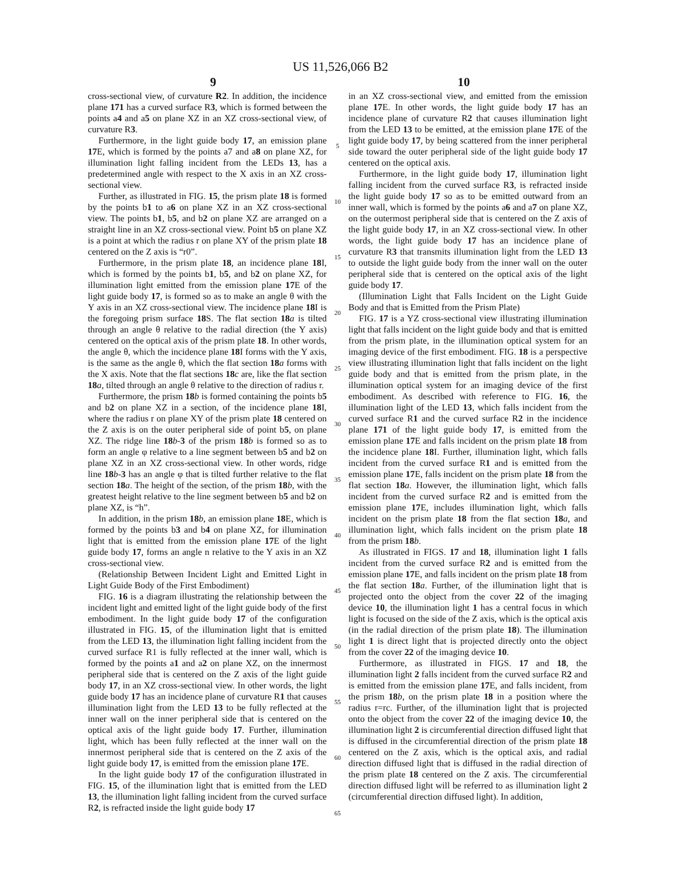US 11,526,066 B2
9 10
cross-sectional view, of curvature R2. In addition, the incidence plane 171 has a curved surface R3, which is formed between the points a4 and a5 on plane XZ in an XZ cross-sectional view, of curvature R3.
Furthermore, in the light guide body 17, an emission plane 17 E, which is formed by the points a7 and a8 on plane XZ, for illumination light falling incident from the LEDs 13, has a predetermined angle with respect to the X axis in an XZ cross-sectional view.
Further, as illustrated in FIG. 15, the prism plate 18 is formed by the points b1 to a6 on plane XZ in an XZ cross-sectional view. The points b1, b5, and b2 on plane XZ are arranged on a straight line in an XZ cross-sectional view. Point b5 on plane XZ is a point at which the radius r on plane XY of the prism plate 18 centered on the Z axis is “r0”.
Furthermore, in the prism plate 18, an incidence plane 18 I, which is formed by the points b1, b5, and b2 on plane XZ, for illumination light emitted from the emission plane 17 E of the light guide body 17, is formed so as to make an angle θ with the Y axis in an XZ cross-sectional view. The incidence plane 18 I is the foregoing prism surface 18 S. The flat section 18 a is tilted through an angle θ relative to the radial direction (the Y axis) centered on the optical axis of the prism plate 18. In other words, the angle θ, which the incidence plane 18 I forms with the Y axis, is the same as the angle θ, which the flat section 18 a forms with the X axis. Note that the flat sections 18 c are, like the flat section 18 a, tilted through an angle θ relative to the direction of radius r.
Furthermore, the prism 18 b is formed containing the points b5 and b2 on plane XZ in a section, of the incidence plane 18 I, where the radius r on plane XY of the prism plate 18 centered on the Z axis is on the outer peripheral side of point b5, on plane XZ. The ridge line 18 b-3 of the prism 18 b is formed so as to form an angle φ relative to a line segment between b5 and b2 on plane XZ in an XZ cross-sectional view. In other words, ridge line 18 b-3 has an angle φ that is tilted further relative to the flat section 18 a. The height of the section, of the prism 18 b, with the greatest height relative to the line segment between b5 and b2 on plane XZ, is “h”.
In addition, in the prism 18 b, an emission plane 18 E, which is formed by the points b3 and b4 on plane XZ, for illumination light that is emitted from the emission plane 17 E of the light guide body 17, forms an angle n relative to the Y axis in an XZ cross-sectional view.
(Relationship Between Incident Light and Emitted Light in Light Guide Body of the First Embodiment)
FIG. 16 is a diagram illustrating the relationship between the incident light and emitted light of the light guide body of the first embodiment. In the light guide body 17 of the configuration illustrated in FIG. 15, of the illumination light that is emitted from the LED 13, the illumination light falling incident from the curved surface R1 is fully reflected at the inner wall, which is formed by the points a1 and a2 on plane XZ, on the innermost peripheral side that is centered on the Z axis of the light guide body 17, in an XZ cross-sectional view. In other words, the light guide body 17 has an incidence plane of curvature R1 that causes illumination light from the LED 13 to be fully reflected at the inner wall on the inner peripheral side that is centered on the optical axis of the light guide body 17. Further, illumination light, which has been fully reflected at the inner wall on the innermost peripheral side that is centered on the Z axis of the light guide body 17, is emitted from the emission plane 17 E.
In the light guide body 17 of the configuration illustrated in FIG. 15, of the illumination light that is emitted from the LED 13, the illumination light falling incident from the curved surface R2, is refracted inside the light guide body 17
5
10
15
20
25
30
35
40
45
50
55
60
65
in an XZ cross-sectional view, and emitted from the emission plane 17 E. In other words, the light guide body 17 has an incidence plane of curvature R2 that causes illumination light from the LED 13 to be emitted, at the emission plane 17 E of the light guide body 17, by being scattered from the inner peripheral side toward the outer peripheral side of the light guide body 17 centered on the optical axis.
Furthermore, in the light guide body 17, illumination light falling incident from the curved surface R3, is refracted inside the light guide body 17 so as to be emitted outward from an inner wall, which is formed by the points a6 and a7 on plane XZ, on the outermost peripheral side that is centered on the Z axis of the light guide body 17, in an XZ cross-sectional view. In other words, the light guide body 17 has an incidence plane of curvature R3 that transmits illumination light from the LED 13 to outside the light guide body from the inner wall on the outer peripheral side that is centered on the optical axis of the light guide body 17.
(Illumination Light that Falls Incident on the Light Guide Body and that is Emitted from the Prism Plate)
FIG. 17 is a YZ cross-sectional view illustrating illumination light that falls incident on the light guide body and that is emitted from the prism plate, in the illumination optical system for an imaging device of the first embodiment. FIG. 18 is a perspective view illustrating illumination light that falls incident on the light guide body and that is emitted from the prism plate, in the illumination optical system for an imaging device of the first embodiment. As described with reference to FIG. 16, the illumination light of the LED 13, which falls incident from the curved surface R1 and the curved surface R2 in the incidence plane 171 of the light guide body 17, is emitted from the emission plane 17 E and falls incident on the prism plate 18 from the incidence plane 18 I. Further, illumination light, which falls incident from the curved surface R1 and is emitted from the emission plane 17 E, falls incident on the prism plate 18 from the flat section 18 a. However, the illumination light, which falls incident from the curved surface R2 and is emitted from the emission plane 17 E, includes illumination light, which falls incident on the prism plate 18 from the flat section 18 a, and illumination light, which falls incident on the prism plate 18 from the prism 18 b.
As illustrated in FIGS. 17 and 18, illumination light 1 falls incident from the curved surface R2 and is emitted from the emission plane 17 E, and falls incident on the prism plate 18 from the flat section 18 a. Further, of the illumination light that is projected onto the object from the cover 22 of the imaging device 10, the illumination light 1 has a central focus in which light is focused on the side of the Z axis, which is the optical axis (in the radial direction of the prism plate 18). The illumination light 1 is direct light that is projected directly onto the object from the cover 22 of the imaging device 10.
Furthermore, as illustrated in FIGS. 17 and 18, the illumination light 2 falls incident from the curved surface R2 and is emitted from the emission plane 17 E, and falls incident, from the prism 18 b, on the prism plate 18 in a position where the radius r=rc. Further, of the illumination light that is projected onto the object from the cover 22 of the imaging device 10, the illumination light 2 is circumferential direction diffused light that is diffused in the circumferential direction of the prism plate 18 centered on the Z axis, which is the optical axis, and radial direction diffused light that is diffused in the radial direction of the prism plate 18 centered on the Z axis. The circumferential direction diffused light will be referred to as illumination light 2 (circumferential direction diffused light). In addition,